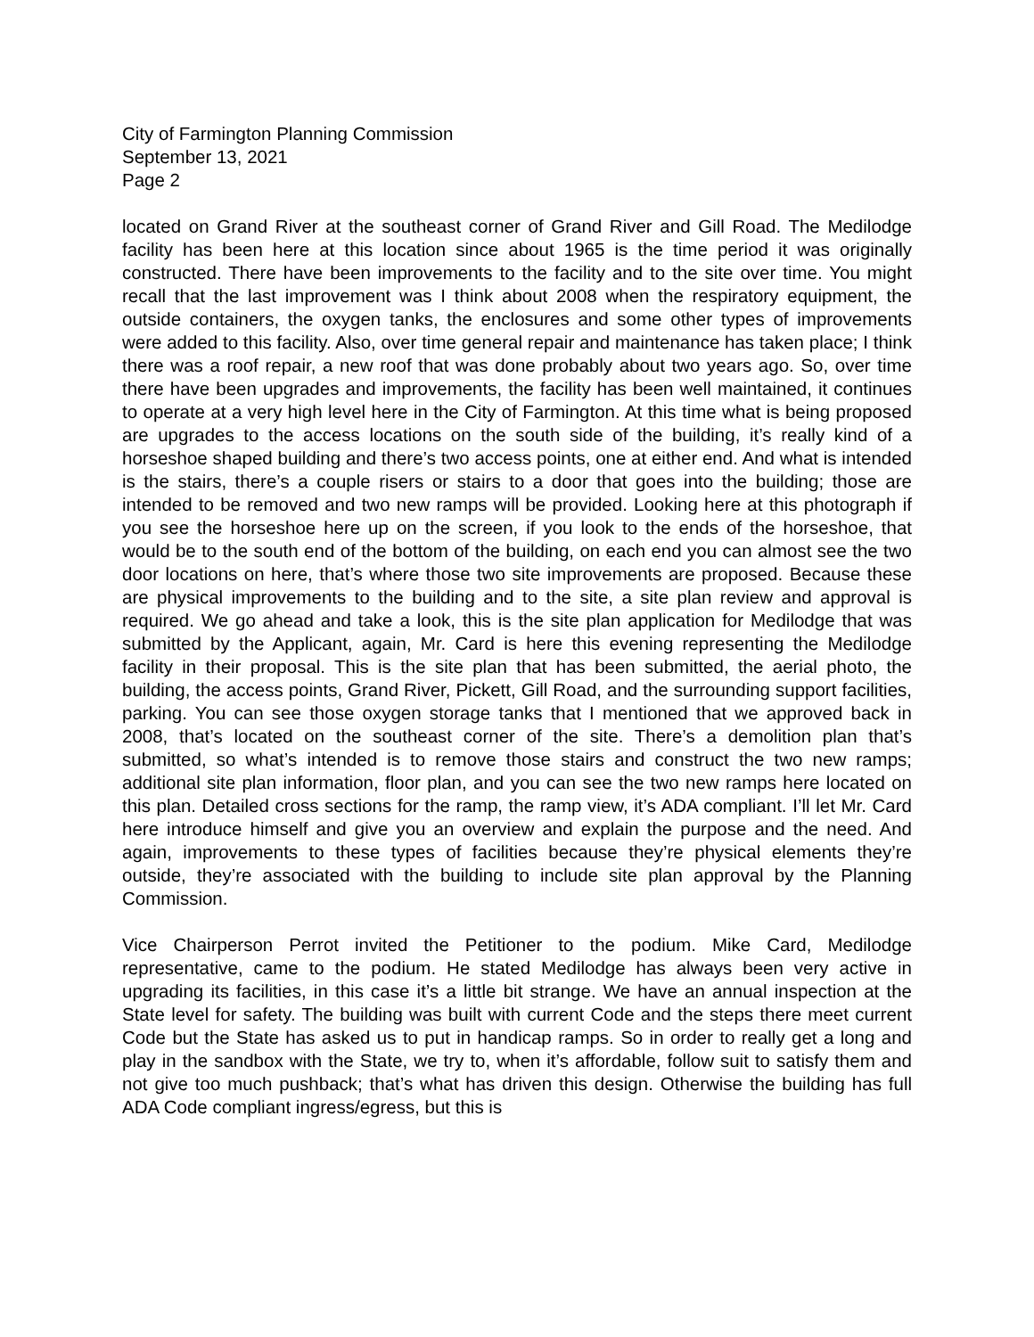City of Farmington Planning Commission
September 13, 2021
Page 2
located on Grand River at the southeast corner of Grand River and Gill Road. The Medilodge facility has been here at this location since about 1965 is the time period it was originally constructed. There have been improvements to the facility and to the site over time. You might recall that the last improvement was I think about 2008 when the respiratory equipment, the outside containers, the oxygen tanks, the enclosures and some other types of improvements were added to this facility. Also, over time general repair and maintenance has taken place; I think there was a roof repair, a new roof that was done probably about two years ago. So, over time there have been upgrades and improvements, the facility has been well maintained, it continues to operate at a very high level here in the City of Farmington. At this time what is being proposed are upgrades to the access locations on the south side of the building, it’s really kind of a horseshoe shaped building and there’s two access points, one at either end. And what is intended is the stairs, there’s a couple risers or stairs to a door that goes into the building; those are intended to be removed and two new ramps will be provided. Looking here at this photograph if you see the horseshoe here up on the screen, if you look to the ends of the horseshoe, that would be to the south end of the bottom of the building, on each end you can almost see the two door locations on here, that’s where those two site improvements are proposed. Because these are physical improvements to the building and to the site, a site plan review and approval is required. We go ahead and take a look, this is the site plan application for Medilodge that was submitted by the Applicant, again, Mr. Card is here this evening representing the Medilodge facility in their proposal. This is the site plan that has been submitted, the aerial photo, the building, the access points, Grand River, Pickett, Gill Road, and the surrounding support facilities, parking. You can see those oxygen storage tanks that I mentioned that we approved back in 2008, that’s located on the southeast corner of the site. There’s a demolition plan that’s submitted, so what’s intended is to remove those stairs and construct the two new ramps; additional site plan information, floor plan, and you can see the two new ramps here located on this plan. Detailed cross sections for the ramp, the ramp view, it’s ADA compliant. I’ll let Mr. Card here introduce himself and give you an overview and explain the purpose and the need. And again, improvements to these types of facilities because they’re physical elements they’re outside, they’re associated with the building to include site plan approval by the Planning Commission.
Vice Chairperson Perrot invited the Petitioner to the podium. Mike Card, Medilodge representative, came to the podium. He stated Medilodge has always been very active in upgrading its facilities, in this case it’s a little bit strange. We have an annual inspection at the State level for safety. The building was built with current Code and the steps there meet current Code but the State has asked us to put in handicap ramps. So in order to really get a long and play in the sandbox with the State, we try to, when it’s affordable, follow suit to satisfy them and not give too much pushback; that’s what has driven this design. Otherwise the building has full ADA Code compliant ingress/egress, but this is